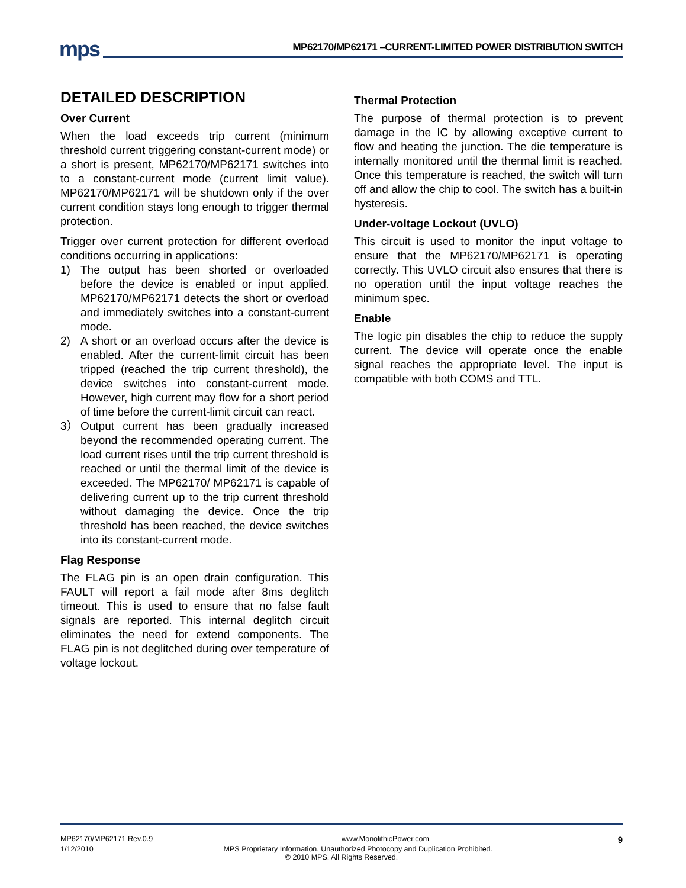mps
MP62170/MP62171 –CURRENT-LIMITED POWER DISTRIBUTION SWITCH
DETAILED DESCRIPTION
Over Current
When the load exceeds trip current (minimum threshold current triggering constant-current mode) or a short is present, MP62170/MP62171 switches into to a constant-current mode (current limit value). MP62170/MP62171 will be shutdown only if the over current condition stays long enough to trigger thermal protection.
Trigger over current protection for different overload conditions occurring in applications:
1) The output has been shorted or overloaded before the device is enabled or input applied. MP62170/MP62171 detects the short or overload and immediately switches into a constant-current mode.
2) A short or an overload occurs after the device is enabled. After the current-limit circuit has been tripped (reached the trip current threshold), the device switches into constant-current mode. However, high current may flow for a short period of time before the current-limit circuit can react.
3） Output current has been gradually increased beyond the recommended operating current. The load current rises until the trip current threshold is reached or until the thermal limit of the device is exceeded. The MP62170/ MP62171 is capable of delivering current up to the trip current threshold without damaging the device. Once the trip threshold has been reached, the device switches into its constant-current mode.
Flag Response
The FLAG pin is an open drain configuration. This FAULT will report a fail mode after 8ms deglitch timeout. This is used to ensure that no false fault signals are reported. This internal deglitch circuit eliminates the need for extend components. The FLAG pin is not deglitched during over temperature of voltage lockout.
Thermal Protection
The purpose of thermal protection is to prevent damage in the IC by allowing exceptive current to flow and heating the junction. The die temperature is internally monitored until the thermal limit is reached. Once this temperature is reached, the switch will turn off and allow the chip to cool. The switch has a built-in hysteresis.
Under-voltage Lockout (UVLO)
This circuit is used to monitor the input voltage to ensure that the MP62170/MP62171 is operating correctly. This UVLO circuit also ensures that there is no operation until the input voltage reaches the minimum spec.
Enable
The logic pin disables the chip to reduce the supply current. The device will operate once the enable signal reaches the appropriate level. The input is compatible with both COMS and TTL.
MP62170/MP62171 Rev.0.9 www.MonolithicPower.com 9
1/12/2010 MPS Proprietary Information. Unauthorized Photocopy and Duplication Prohibited.
© 2010 MPS. All Rights Reserved.